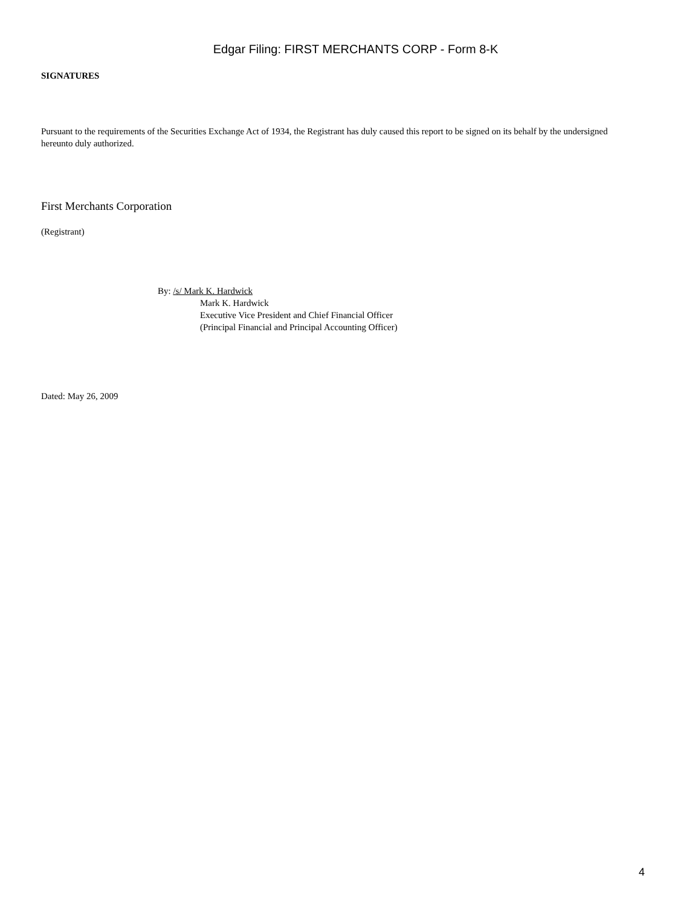Edgar Filing: FIRST MERCHANTS CORP - Form 8-K
SIGNATURES
Pursuant to the requirements of the Securities Exchange Act of 1934, the Registrant has duly caused this report to be signed on its behalf by the undersigned hereunto duly authorized.
First Merchants Corporation
(Registrant)
By: /s/ Mark K. Hardwick
Mark K. Hardwick
Executive Vice President and Chief Financial Officer
(Principal Financial and Principal Accounting Officer)
Dated: May 26, 2009
4